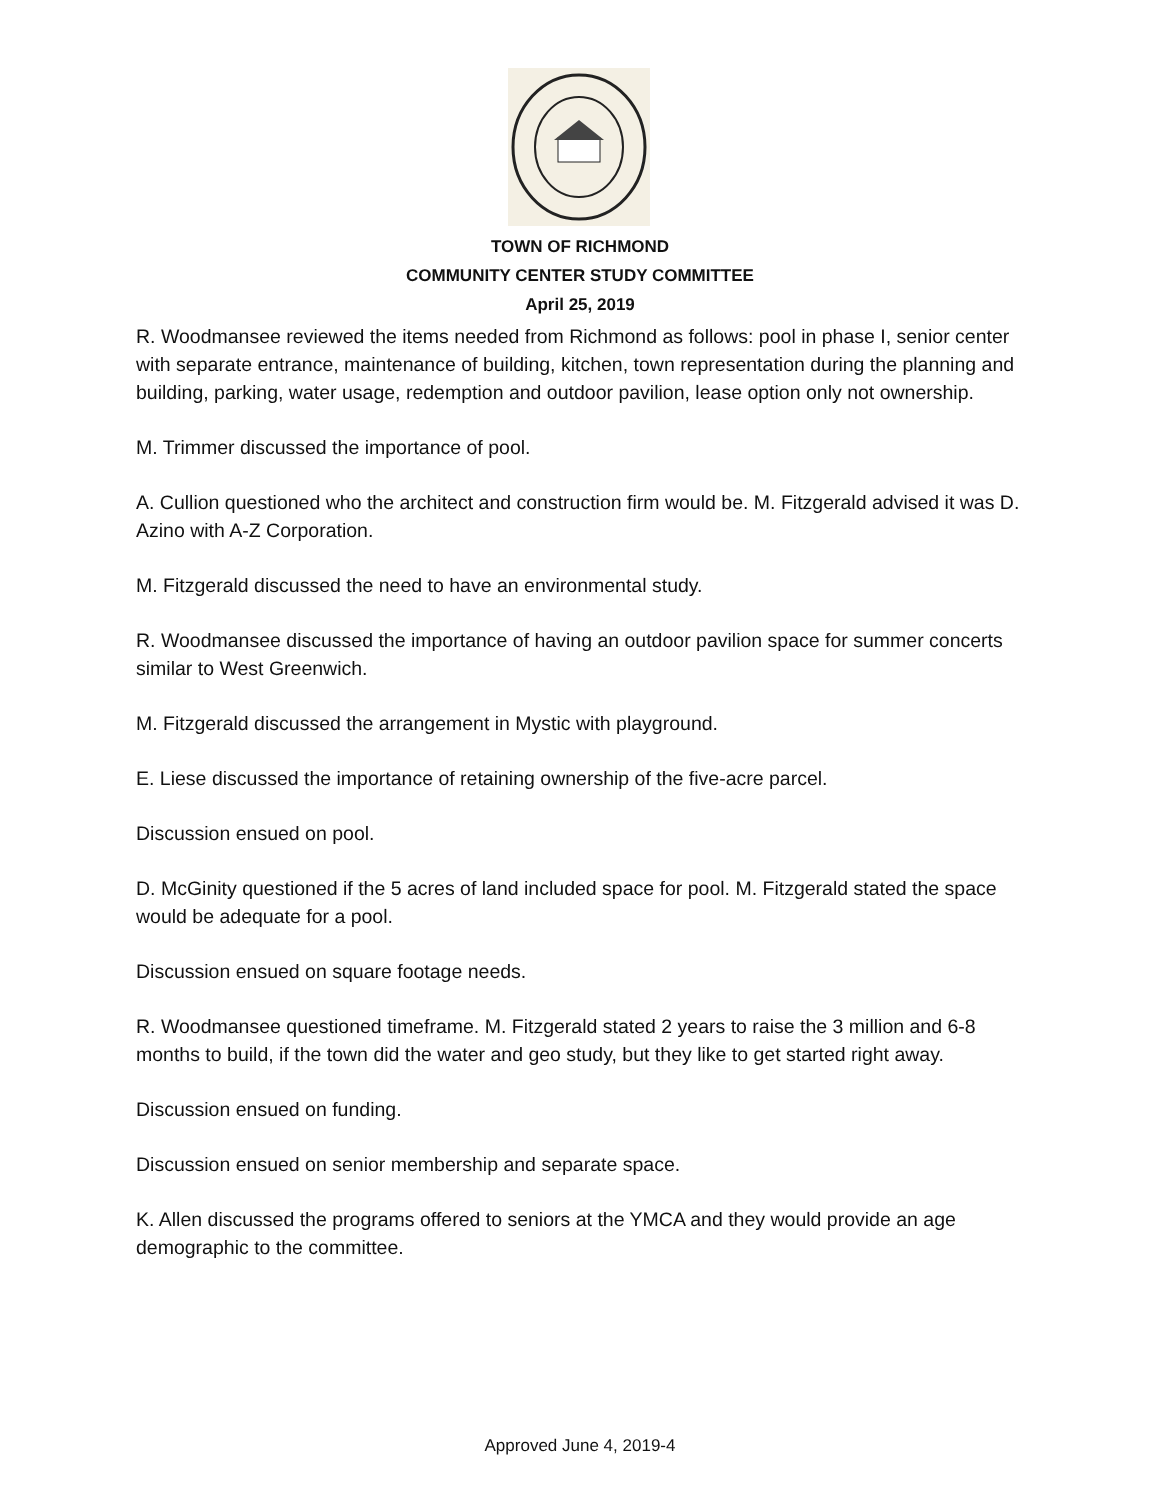TOWN OF RICHMOND
COMMUNITY CENTER STUDY COMMITTEE
April 25, 2019
R. Woodmansee reviewed the items needed from Richmond as follows: pool in phase I, senior center with separate entrance, maintenance of building, kitchen, town representation during the planning and building, parking, water usage, redemption and outdoor pavilion, lease option only not ownership.
M. Trimmer discussed the importance of pool.
A. Cullion questioned who the architect and construction firm would be. M. Fitzgerald advised it was D. Azino with A-Z Corporation.
M. Fitzgerald discussed the need to have an environmental study.
R. Woodmansee discussed the importance of having an outdoor pavilion space for summer concerts similar to West Greenwich.
M. Fitzgerald discussed the arrangement in Mystic with playground.
E. Liese discussed the importance of retaining ownership of the five-acre parcel.
Discussion ensued on pool.
D. McGinity questioned if the 5 acres of land included space for pool. M. Fitzgerald stated the space would be adequate for a pool.
Discussion ensued on square footage needs.
R. Woodmansee questioned timeframe. M. Fitzgerald stated 2 years to raise the 3 million and 6-8 months to build, if the town did the water and geo study, but they like to get started right away.
Discussion ensued on funding.
Discussion ensued on senior membership and separate space.
K. Allen discussed the programs offered to seniors at the YMCA and they would provide an age demographic to the committee.
Approved June 4, 2019-4